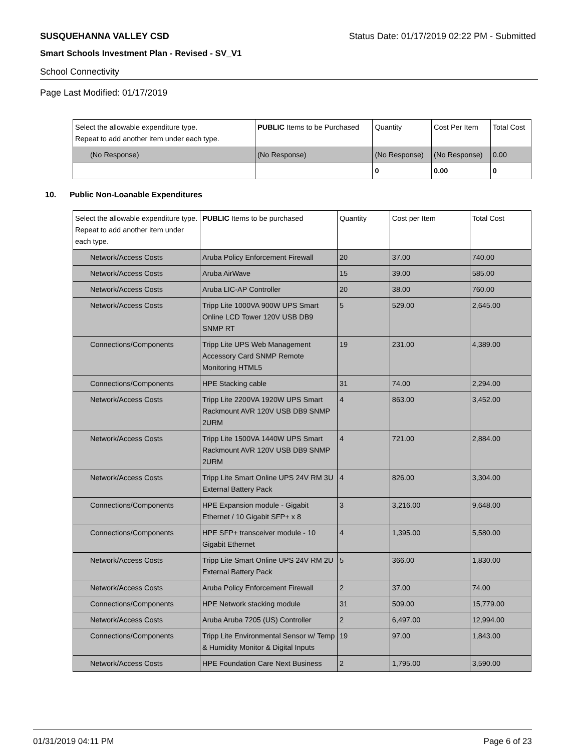SUSQUEHANNA VALLEY CSD Status Date: 01/17/2019 02:22 PM - Submitted
Smart Schools Investment Plan - Revised - SV_V1
School Connectivity
Page Last Modified: 01/17/2019
| Select the allowable expenditure type. Repeat to add another item under each type. | PUBLIC Items to be Purchased | Quantity | Cost Per Item | Total Cost |
| --- | --- | --- | --- | --- |
| (No Response) | (No Response) | (No Response) | (No Response) | 0.00 |
| | | 0 | 0.00 | 0 |
10. Public Non-Loanable Expenditures
| Select the allowable expenditure type. Repeat to add another item under each type. | PUBLIC Items to be purchased | Quantity | Cost per Item | Total Cost |
| --- | --- | --- | --- | --- |
| Network/Access Costs | Aruba Policy Enforcement Firewall | 20 | 37.00 | 740.00 |
| Network/Access Costs | Aruba AirWave | 15 | 39.00 | 585.00 |
| Network/Access Costs | Aruba LIC-AP Controller | 20 | 38.00 | 760.00 |
| Network/Access Costs | Tripp Lite 1000VA 900W UPS Smart Online LCD Tower 120V USB DB9 SNMP RT | 5 | 529.00 | 2,645.00 |
| Connections/Components | Tripp Lite UPS Web Management Accessory Card SNMP Remote Monitoring HTML5 | 19 | 231.00 | 4,389.00 |
| Connections/Components | HPE Stacking cable | 31 | 74.00 | 2,294.00 |
| Network/Access Costs | Tripp Lite 2200VA 1920W UPS Smart Rackmount AVR 120V USB DB9 SNMP 2URM | 4 | 863.00 | 3,452.00 |
| Network/Access Costs | Tripp Lite 1500VA 1440W UPS Smart Rackmount AVR 120V USB DB9 SNMP 2URM | 4 | 721.00 | 2,884.00 |
| Network/Access Costs | Tripp Lite Smart Online UPS 24V RM 3U External Battery Pack | 4 | 826.00 | 3,304.00 |
| Connections/Components | HPE Expansion module - Gigabit Ethernet / 10 Gigabit SFP+ x 8 | 3 | 3,216.00 | 9,648.00 |
| Connections/Components | HPE SFP+ transceiver module - 10 Gigabit Ethernet | 4 | 1,395.00 | 5,580.00 |
| Network/Access Costs | Tripp Lite Smart Online UPS 24V RM 2U External Battery Pack | 5 | 366.00 | 1,830.00 |
| Network/Access Costs | Aruba Policy Enforcement Firewall | 2 | 37.00 | 74.00 |
| Connections/Components | HPE Network stacking module | 31 | 509.00 | 15,779.00 |
| Network/Access Costs | Aruba Aruba 7205 (US) Controller | 2 | 6,497.00 | 12,994.00 |
| Connections/Components | Tripp Lite Environmental Sensor w/ Temp & Humidity Monitor & Digital Inputs | 19 | 97.00 | 1,843.00 |
| Network/Access Costs | HPE Foundation Care Next Business | 2 | 1,795.00 | 3,590.00 |
01/31/2019 04:11 PM Page 6 of 23